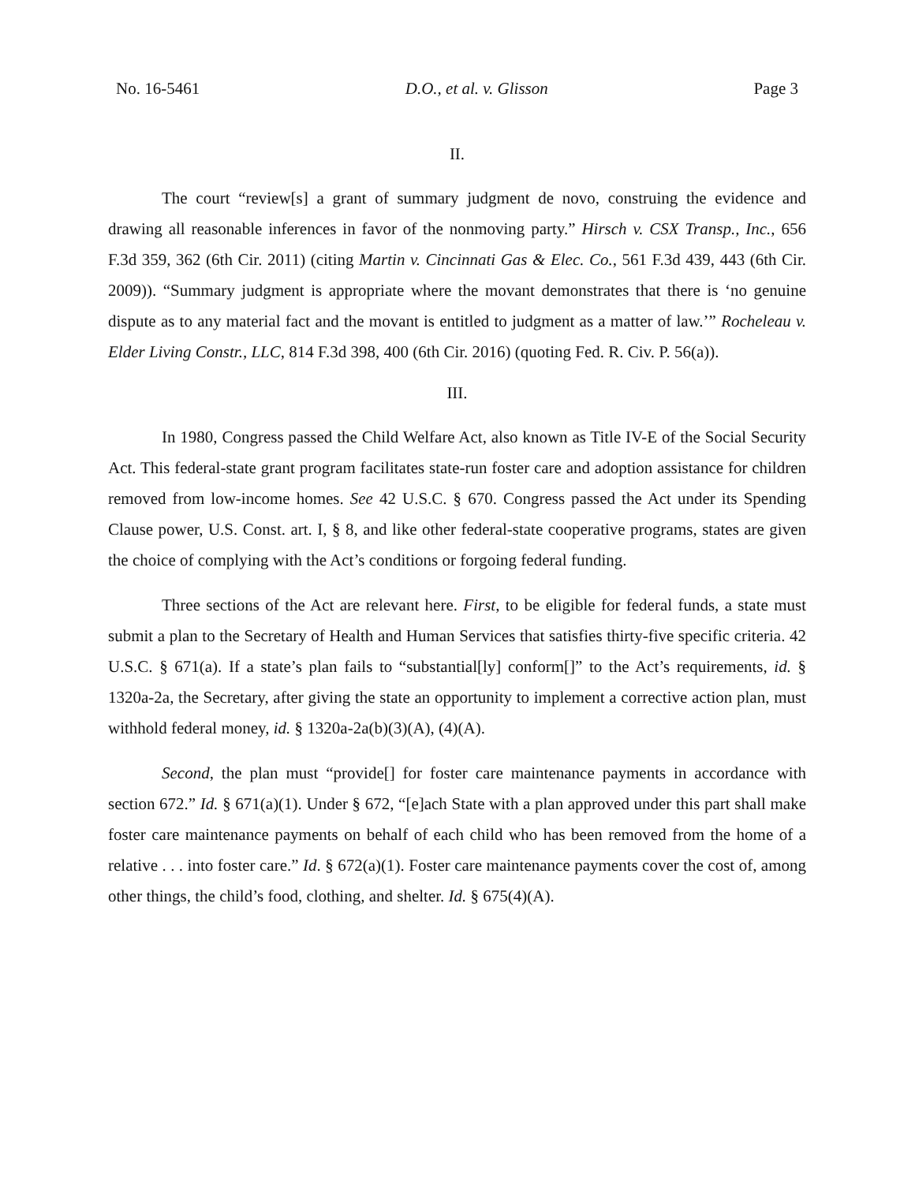No. 16-5461 D.O., et al. v. Glisson Page 3
II.
The court “review[s] a grant of summary judgment de novo, construing the evidence and drawing all reasonable inferences in favor of the nonmoving party.” Hirsch v. CSX Transp., Inc., 656 F.3d 359, 362 (6th Cir. 2011) (citing Martin v. Cincinnati Gas & Elec. Co., 561 F.3d 439, 443 (6th Cir. 2009)). “Summary judgment is appropriate where the movant demonstrates that there is ‘no genuine dispute as to any material fact and the movant is entitled to judgment as a matter of law.’” Rocheleau v. Elder Living Constr., LLC, 814 F.3d 398, 400 (6th Cir. 2016) (quoting Fed. R. Civ. P. 56(a)).
III.
In 1980, Congress passed the Child Welfare Act, also known as Title IV-E of the Social Security Act. This federal-state grant program facilitates state-run foster care and adoption assistance for children removed from low-income homes. See 42 U.S.C. § 670. Congress passed the Act under its Spending Clause power, U.S. Const. art. I, § 8, and like other federal-state cooperative programs, states are given the choice of complying with the Act’s conditions or forgoing federal funding.
Three sections of the Act are relevant here. First, to be eligible for federal funds, a state must submit a plan to the Secretary of Health and Human Services that satisfies thirty-five specific criteria. 42 U.S.C. § 671(a). If a state’s plan fails to “substantial[ly] conform[]” to the Act’s requirements, id. § 1320a-2a, the Secretary, after giving the state an opportunity to implement a corrective action plan, must withhold federal money, id. § 1320a-2a(b)(3)(A), (4)(A).
Second, the plan must “provide[] for foster care maintenance payments in accordance with section 672.” Id. § 671(a)(1). Under § 672, “[e]ach State with a plan approved under this part shall make foster care maintenance payments on behalf of each child who has been removed from the home of a relative . . . into foster care.” Id. § 672(a)(1). Foster care maintenance payments cover the cost of, among other things, the child’s food, clothing, and shelter. Id. § 675(4)(A).